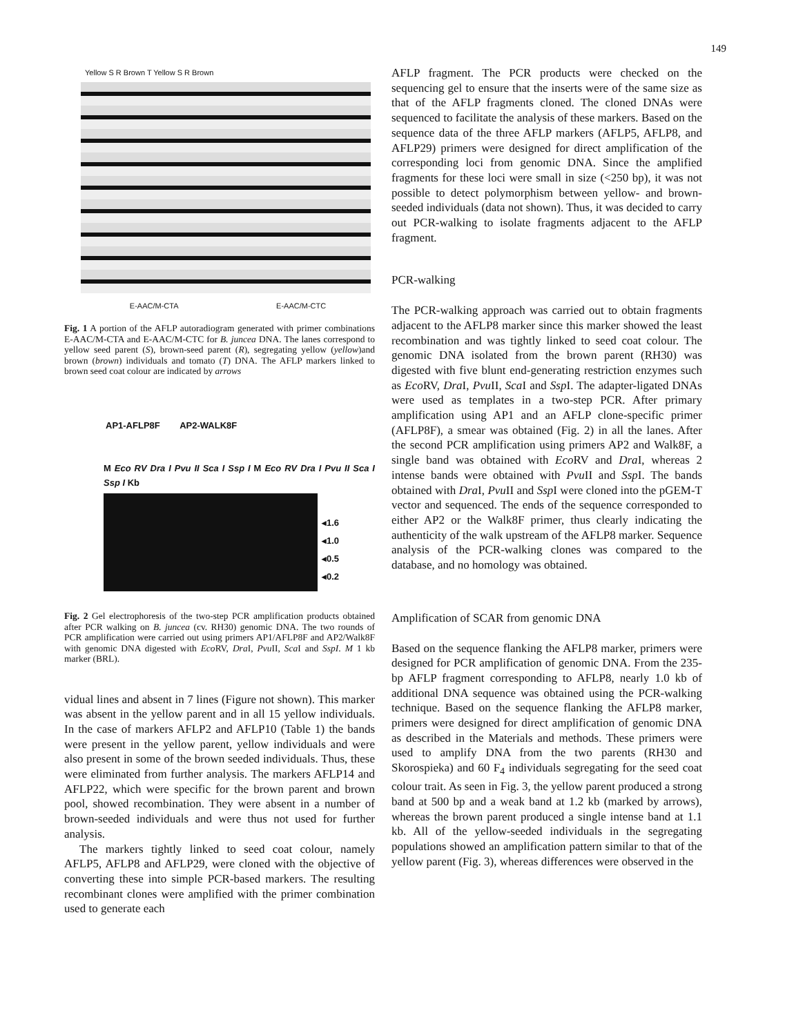149
Yellow S R Brown T Yellow S R Brown
E-AAC/M-CTA E-AAC/M-CTC
Fig. 1 A portion of the AFLP autoradiogram generated with primer combinations E-AAC/M-CTA and E-AAC/M-CTC for B. juncea DNA. The lanes correspond to yellow seed parent (S), brown-seed parent (R), segregating yellow (yellow)and brown (brown) individuals and tomato (T) DNA. The AFLP markers linked to brown seed coat colour are indicated by arrows
AP1-AFLP8F AP2-WALK8F
M Eco RV Dra I Pvu II Sca I Ssp I M Eco RV Dra I Pvu II Sca I Ssp I Kb
◂1.6
◂1.0
◂0.5
◂0.2
Fig. 2 Gel electrophoresis of the two-step PCR amplification products obtained after PCR walking on B. juncea (cv. RH30) genomic DNA. The two rounds of PCR amplification were carried out using primers AP1/AFLP8F and AP2/Walk8F with genomic DNA digested with Eco RV, Dra I, Pvu II, Sca I and SspI. M 1 kb marker (BRL).
vidual lines and absent in 7 lines (Figure not shown). This marker was absent in the yellow parent and in all 15 yellow individuals. In the case of markers AFLP2 and AFLP10 (Table 1) the bands were present in the yellow parent, yellow individuals and were also present in some of the brown seeded individuals. Thus, these were eliminated from further analysis. The markers AFLP14 and AFLP22, which were specific for the brown parent and brown pool, showed recombination. They were absent in a number of brown-seeded individuals and were thus not used for further analysis.
The markers tightly linked to seed coat colour, namely AFLP5, AFLP8 and AFLP29, were cloned with the objective of converting these into simple PCR-based markers. The resulting recombinant clones were amplified with the primer combination used to generate each
AFLP fragment. The PCR products were checked on the sequencing gel to ensure that the inserts were of the same size as that of the AFLP fragments cloned. The cloned DNAs were sequenced to facilitate the analysis of these markers. Based on the sequence data of the three AFLP markers (AFLP5, AFLP8, and AFLP29) primers were designed for direct amplification of the corresponding loci from genomic DNA. Since the amplified fragments for these loci were small in size (<250 bp), it was not possible to detect polymorphism between yellow- and brown-seeded individuals (data not shown). Thus, it was decided to carry out PCR-walking to isolate fragments adjacent to the AFLP fragment.
PCR-walking
The PCR-walking approach was carried out to obtain fragments adjacent to the AFLP8 marker since this marker showed the least recombination and was tightly linked to seed coat colour. The genomic DNA isolated from the brown parent (RH30) was digested with five blunt end-generating restriction enzymes such as Eco RV, Dra I, Pvu II, Sca I and Ssp I. The adapter-ligated DNAs were used as templates in a two-step PCR. After primary amplification using AP1 and an AFLP clone-specific primer (AFLP8F), a smear was obtained (Fig. 2) in all the lanes. After the second PCR amplification using primers AP2 and Walk8F, a single band was obtained with Eco RV and Dra I, whereas 2 intense bands were obtained with Pvu II and Ssp I. The bands obtained with Dra I, Pvu II and Ssp I were cloned into the pGEM-T vector and sequenced. The ends of the sequence corresponded to either AP2 or the Walk8F primer, thus clearly indicating the authenticity of the walk upstream of the AFLP8 marker. Sequence analysis of the PCR-walking clones was compared to the database, and no homology was obtained.
Amplification of SCAR from genomic DNA
Based on the sequence flanking the AFLP8 marker, primers were designed for PCR amplification of genomic DNA. From the 235-bp AFLP fragment corresponding to AFLP8, nearly 1.0 kb of additional DNA sequence was obtained using the PCR-walking technique. Based on the sequence flanking the AFLP8 marker, primers were designed for direct amplification of genomic DNA as described in the Materials and methods. These primers were used to amplify DNA from the two parents (RH30 and Skorospieka) and 60 F<sub>4</sub> individuals segregating for the seed coat colour trait. As seen in Fig. 3, the yellow parent produced a strong band at 500 bp and a weak band at 1.2 kb (marked by arrows), whereas the brown parent produced a single intense band at 1.1 kb. All of the yellow-seeded individuals in the segregating populations showed an amplification pattern similar to that of the yellow parent (Fig. 3), whereas differences were observed in the